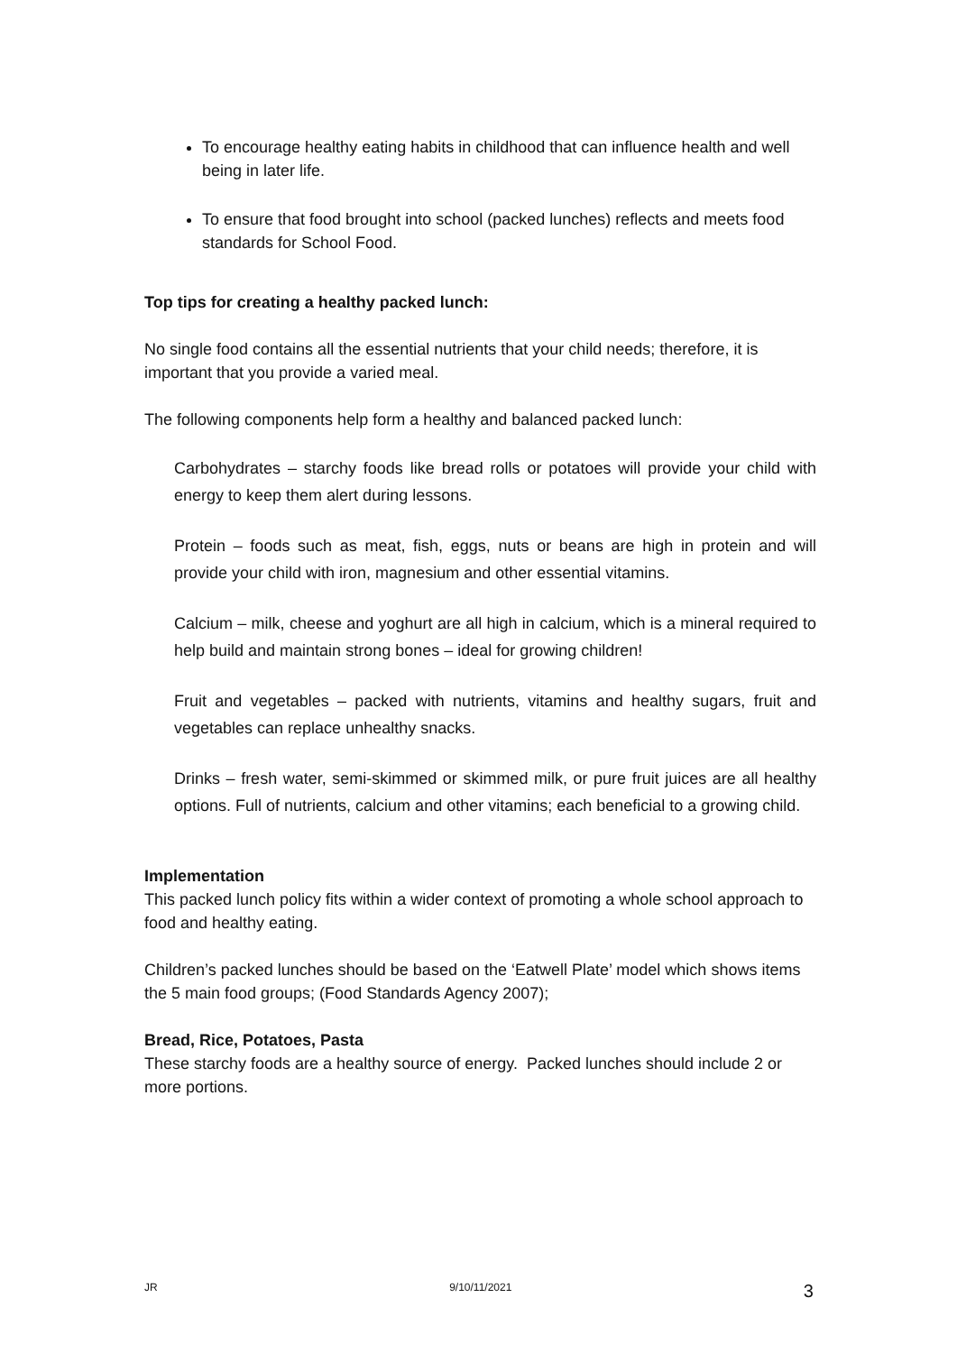To encourage healthy eating habits in childhood that can influence health and well being in later life.
To ensure that food brought into school (packed lunches) reflects and meets food standards for School Food.
Top tips for creating a healthy packed lunch:
No single food contains all the essential nutrients that your child needs; therefore, it is important that you provide a varied meal.
The following components help form a healthy and balanced packed lunch:
Carbohydrates – starchy foods like bread rolls or potatoes will provide your child with energy to keep them alert during lessons.
Protein – foods such as meat, fish, eggs, nuts or beans are high in protein and will provide your child with iron, magnesium and other essential vitamins.
Calcium – milk, cheese and yoghurt are all high in calcium, which is a mineral required to help build and maintain strong bones – ideal for growing children!
Fruit and vegetables – packed with nutrients, vitamins and healthy sugars, fruit and vegetables can replace unhealthy snacks.
Drinks – fresh water, semi-skimmed or skimmed milk, or pure fruit juices are all healthy options. Full of nutrients, calcium and other vitamins; each beneficial to a growing child.
Implementation
This packed lunch policy fits within a wider context of promoting a whole school approach to food and healthy eating.
Children’s packed lunches should be based on the ‘Eatwell Plate’ model which shows items the 5 main food groups; (Food Standards Agency 2007);
Bread, Rice, Potatoes, Pasta
These starchy foods are a healthy source of energy. Packed lunches should include 2 or more portions.
JR 9/10/11/2021 3